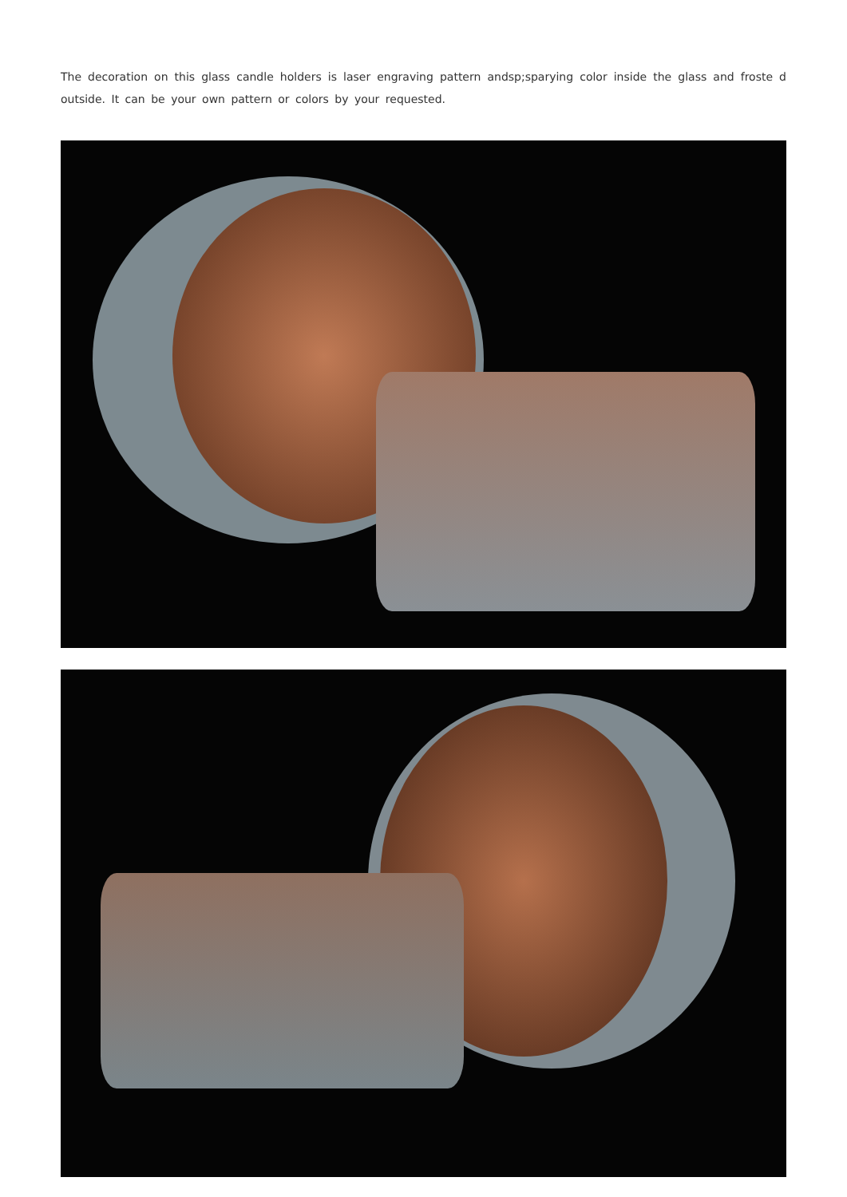The decoration on this glass candle holders is laser engraving pattern andsp;sparying color inside the glass and froste d outside. It can be your own pattern or colors by your requested.